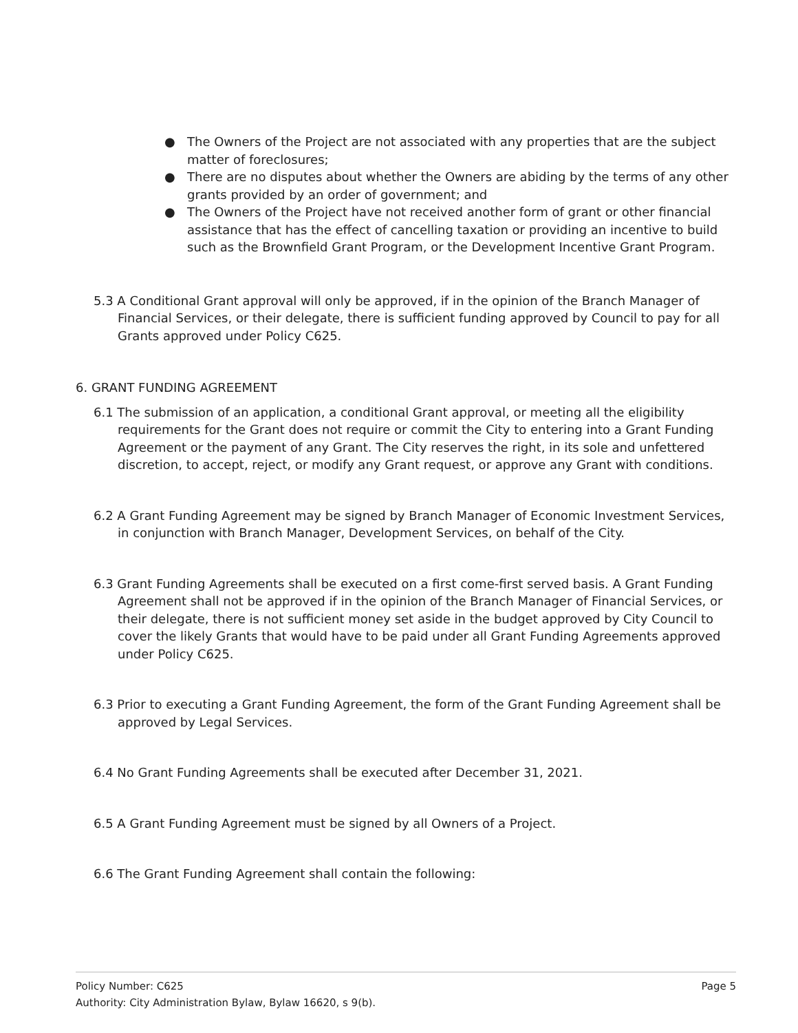● The Owners of the Project are not associated with any properties that are the subject matter of foreclosures;
● There are no disputes about whether the Owners are abiding by the terms of any other grants provided by an order of government; and
● The Owners of the Project have not received another form of grant or other financial assistance that has the effect of cancelling taxation or providing an incentive to build such as the Brownfield Grant Program, or the Development Incentive Grant Program.
5.3 A Conditional Grant approval will only be approved, if in the opinion of the Branch Manager of Financial Services, or their delegate, there is sufficient funding approved by Council to pay for all Grants approved under Policy C625.
6. GRANT FUNDING AGREEMENT
6.1 The submission of an application, a conditional Grant approval, or meeting all the eligibility requirements for the Grant does not require or commit the City to entering into a Grant Funding Agreement or the payment of any Grant. The City reserves the right, in its sole and unfettered discretion, to accept, reject, or modify any Grant request, or approve any Grant with conditions.
6.2 A Grant Funding Agreement may be signed by Branch Manager of Economic Investment Services, in conjunction with Branch Manager, Development Services, on behalf of the City.
6.3 Grant Funding Agreements shall be executed on a first come-first served basis. A Grant Funding Agreement shall not be approved if in the opinion of the Branch Manager of Financial Services, or their delegate, there is not sufficient money set aside in the budget approved by City Council to cover the likely Grants that would have to be paid under all Grant Funding Agreements approved under Policy C625.
6.3 Prior to executing a Grant Funding Agreement, the form of the Grant Funding Agreement shall be approved by Legal Services.
6.4 No Grant Funding Agreements shall be executed after December 31, 2021.
6.5 A Grant Funding Agreement must be signed by all Owners of a Project.
6.6 The Grant Funding Agreement shall contain the following:
Page 5 Policy Number: C625
Authority: City Administration Bylaw, Bylaw 16620, s 9(b).